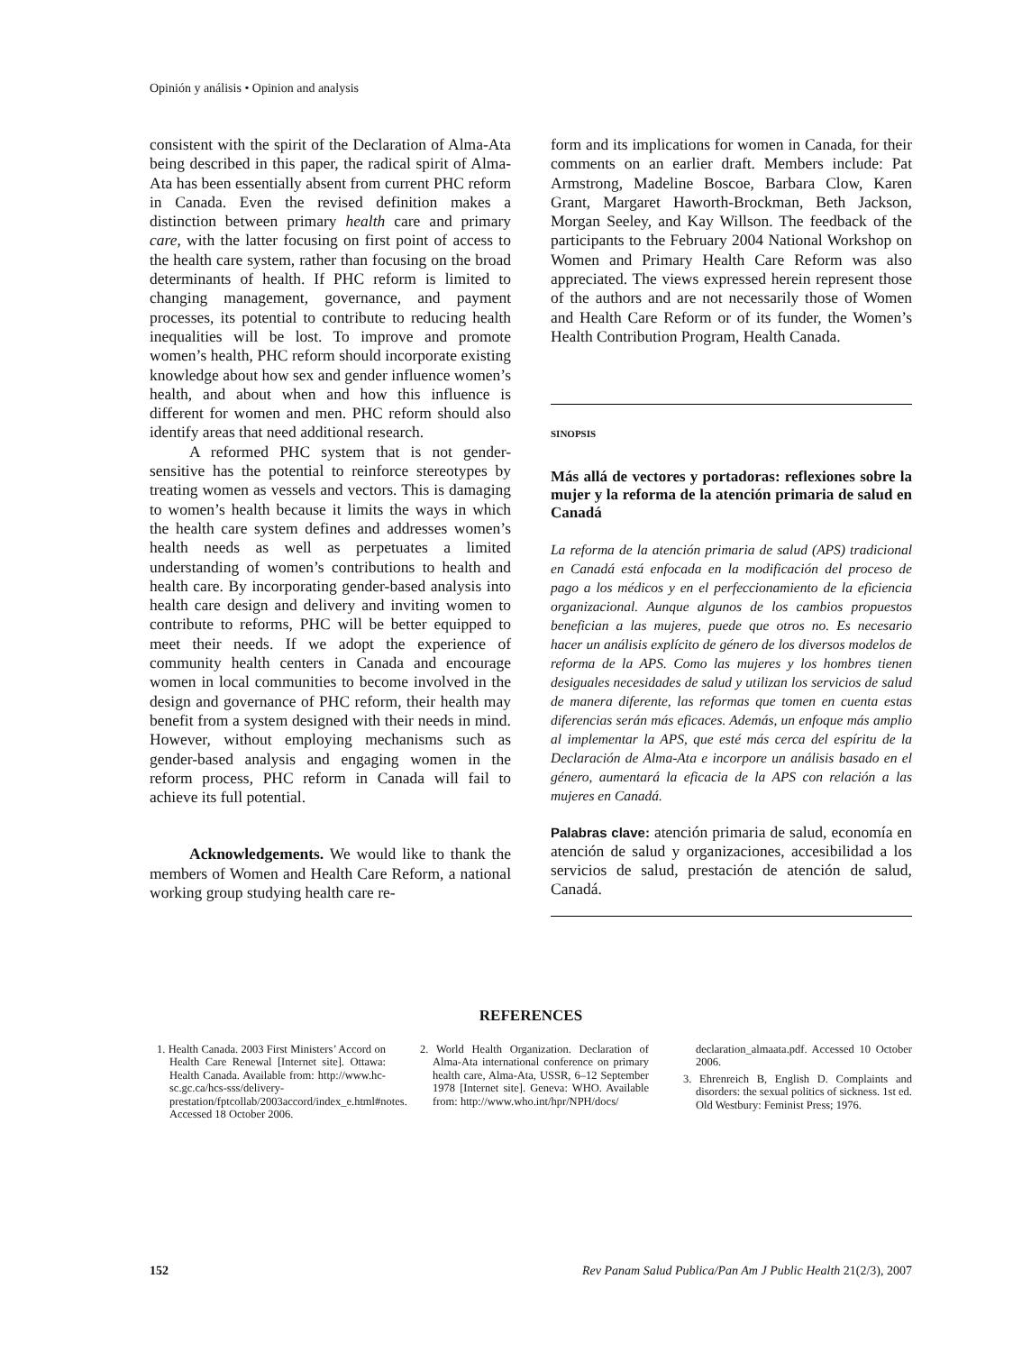Opinión y análisis • Opinion and analysis
consistent with the spirit of the Declaration of Alma-Ata being described in this paper, the radical spirit of Alma-Ata has been essentially absent from current PHC reform in Canada. Even the revised definition makes a distinction between primary health care and primary care, with the latter focusing on first point of access to the health care system, rather than focusing on the broad determinants of health. If PHC reform is limited to changing management, governance, and payment processes, its potential to contribute to reducing health inequalities will be lost. To improve and promote women’s health, PHC reform should incorporate existing knowledge about how sex and gender influence women’s health, and about when and how this influence is different for women and men. PHC reform should also identify areas that need additional research.
A reformed PHC system that is not gender-sensitive has the potential to reinforce stereotypes by treating women as vessels and vectors. This is damaging to women’s health because it limits the ways in which the health care system defines and addresses women’s health needs as well as perpetuates a limited understanding of women’s contributions to health and health care. By incorporating gender-based analysis into health care design and delivery and inviting women to contribute to reforms, PHC will be better equipped to meet their needs. If we adopt the experience of community health centers in Canada and encourage women in local communities to become involved in the design and governance of PHC reform, their health may benefit from a system designed with their needs in mind. However, without employing mechanisms such as gender-based analysis and engaging women in the reform process, PHC reform in Canada will fail to achieve its full potential.
Acknowledgements. We would like to thank the members of Women and Health Care Reform, a national working group studying health care re-
form and its implications for women in Canada, for their comments on an earlier draft. Members include: Pat Armstrong, Madeline Boscoe, Barbara Clow, Karen Grant, Margaret Haworth-Brockman, Beth Jackson, Morgan Seeley, and Kay Willson. The feedback of the participants to the February 2004 National Workshop on Women and Primary Health Care Reform was also appreciated. The views expressed herein represent those of the authors and are not necessarily those of Women and Health Care Reform or of its funder, the Women’s Health Contribution Program, Health Canada.
SINOPSIS
Más allá de vectores y portadoras: reflexiones sobre la mujer y la reforma de la atención primaria de salud en Canadá
La reforma de la atención primaria de salud (APS) tradicional en Canadá está enfocada en la modificación del proceso de pago a los médicos y en el perfeccionamiento de la eficiencia organizacional. Aunque algunos de los cambios propuestos benefician a las mujeres, puede que otros no. Es necesario hacer un análisis explícito de género de los diversos modelos de reforma de la APS. Como las mujeres y los hombres tienen desiguales necesidades de salud y utilizan los servicios de salud de manera diferente, las reformas que tomen en cuenta estas diferencias serán más eficaces. Además, un enfoque más amplio al implementar la APS, que esté más cerca del espíritu de la Declaración de Alma-Ata e incorpore un análisis basado en el género, aumentará la eficacia de la APS con relación a las mujeres en Canadá.
Palabras clave: atención primaria de salud, economía en atención de salud y organizaciones, accesibilidad a los servicios de salud, prestación de atención de salud, Canadá.
REFERENCES
1. Health Canada. 2003 First Ministers’ Accord on Health Care Renewal [Internet site]. Ottawa: Health Canada. Available from: http://www.hc-sc.gc.ca/hcs-sss/delivery-prestation/fptcollab/2003accord/index_e.html#notes. Accessed 18 October 2006.
2. World Health Organization. Declaration of Alma-Ata international conference on primary health care, Alma-Ata, USSR, 6–12 September 1978 [Internet site]. Geneva: WHO. Available from: http://www.who.int/hpr/NPH/docs/
declaration_almaata.pdf. Accessed 10 October 2006.
3. Ehrenreich B, English D. Complaints and disorders: the sexual politics of sickness. 1st ed. Old Westbury: Feminist Press; 1976.
152 Rev Panam Salud Publica/Pan Am J Public Health 21(2/3), 2007